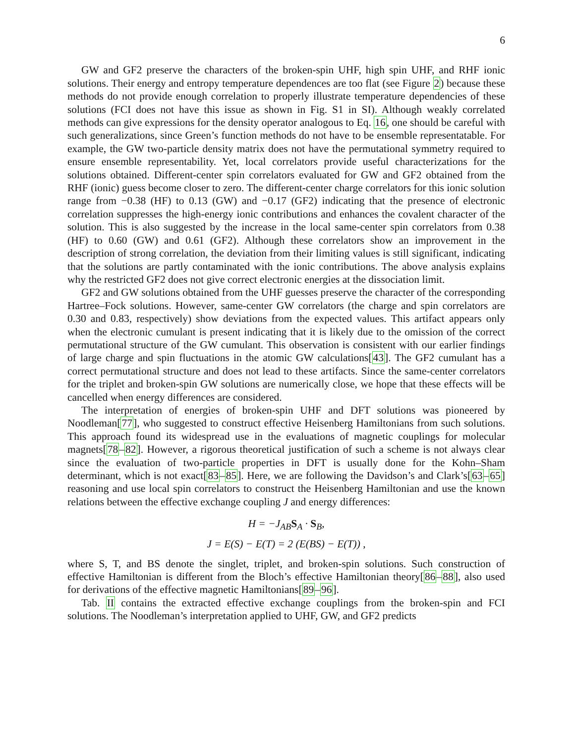6
GW and GF2 preserve the characters of the broken-spin UHF, high spin UHF, and RHF ionic solutions. Their energy and entropy temperature dependences are too flat (see Figure 2) because these methods do not provide enough correlation to properly illustrate temperature dependencies of these solutions (FCI does not have this issue as shown in Fig. S1 in SI). Although weakly correlated methods can give expressions for the density operator analogous to Eq. 16, one should be careful with such generalizations, since Green’s function methods do not have to be ensemble representatable. For example, the GW two-particle density matrix does not have the permutational symmetry required to ensure ensemble representability. Yet, local correlators provide useful characterizations for the solutions obtained. Different-center spin correlators evaluated for GW and GF2 obtained from the RHF (ionic) guess become closer to zero. The different-center charge correlators for this ionic solution range from −0.38 (HF) to 0.13 (GW) and −0.17 (GF2) indicating that the presence of electronic correlation suppresses the high-energy ionic contributions and enhances the covalent character of the solution. This is also suggested by the increase in the local same-center spin correlators from 0.38 (HF) to 0.60 (GW) and 0.61 (GF2). Although these correlators show an improvement in the description of strong correlation, the deviation from their limiting values is still significant, indicating that the solutions are partly contaminated with the ionic contributions. The above analysis explains why the restricted GF2 does not give correct electronic energies at the dissociation limit.
GF2 and GW solutions obtained from the UHF guesses preserve the character of the corresponding Hartree–Fock solutions. However, same-center GW correlators (the charge and spin correlators are 0.30 and 0.83, respectively) show deviations from the expected values. This artifact appears only when the electronic cumulant is present indicating that it is likely due to the omission of the correct permutational structure of the GW cumulant. This observation is consistent with our earlier findings of large charge and spin fluctuations in the atomic GW calculations[43]. The GF2 cumulant has a correct permutational structure and does not lead to these artifacts. Since the same-center correlators for the triplet and broken-spin GW solutions are numerically close, we hope that these effects will be cancelled when energy differences are considered.
The interpretation of energies of broken-spin UHF and DFT solutions was pioneered by Noodleman[77], who suggested to construct effective Heisenberg Hamiltonians from such solutions. This approach found its widespread use in the evaluations of magnetic couplings for molecular magnets[78–82]. However, a rigorous theoretical justification of such a scheme is not always clear since the evaluation of two-particle properties in DFT is usually done for the Kohn–Sham determinant, which is not exact[83–85]. Here, we are following the Davidson’s and Clark’s[63–65] reasoning and use local spin correlators to construct the Heisenberg Hamiltonian and use the known relations between the effective exchange coupling J and energy differences:
H = −J<sub>AB</sub>S<sub>A</sub> · S<sub>B</sub>,
J = E(S) − E(T) = 2 (E(BS) − E(T)) ,
where S, T, and BS denote the singlet, triplet, and broken-spin solutions. Such construction of effective Hamiltonian is different from the Bloch’s effective Hamiltonian theory[86–88], also used for derivations of the effective magnetic Hamiltonians[89–96].
Tab. II contains the extracted effective exchange couplings from the broken-spin and FCI solutions. The Noodleman’s interpretation applied to UHF, GW, and GF2 predicts